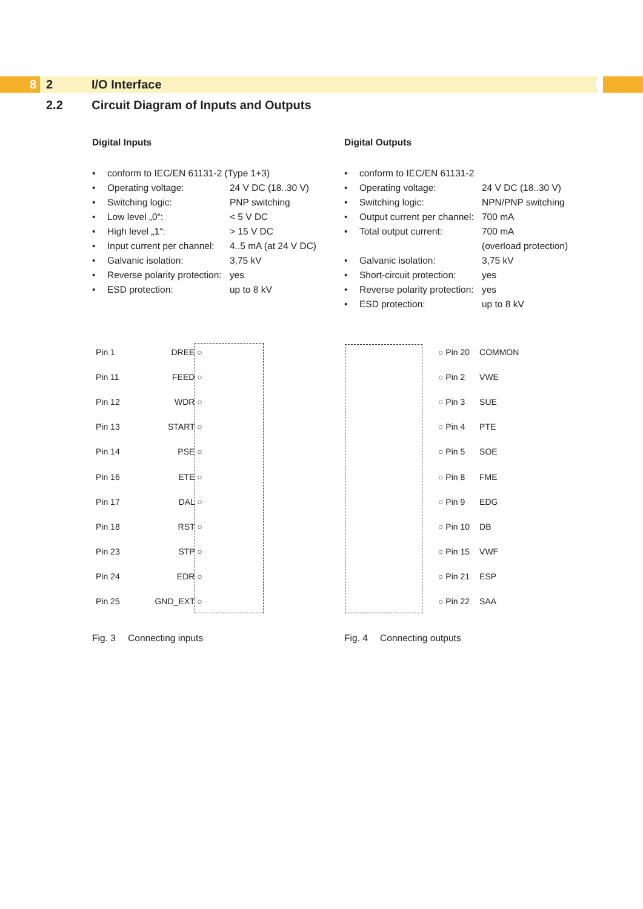8 2 I/O Interface 8
2.2 Circuit Diagram of Inputs and Outputs
Digital Inputs
• conform to IEC/EN 61131-2 (Type 1+3)
• Operating voltage: 24 V DC (18..30 V)
• Switching logic: PNP switching
• Low level „0“: < 5 V DC
• High level „1“: > 15 V DC
• Input current per channel: 4..5 mA (at 24 V DC)
• Galvanic isolation: 3,75 kV
• Reverse polarity protection: yes
• ESD protection: up to 8 kV
Digital Outputs
• conform to IEC/EN 61131-2
• Operating voltage: 24 V DC (18..30 V)
• Switching logic: NPN/PNP switching
• Output current per channel: 700 mA
• Total output current: 700 mA
(overload protection)
• Galvanic isolation: 3,75 kV
• Short-circuit protection: yes
• Reverse polarity protection: yes
• ESD protection: up to 8 kV
| Pin 1 | DREE ○ |
| Pin 11 | FEED ○ |
| Pin 12 | WDR ○ |
| Pin 13 | START ○ |
| Pin 14 | PSE ○ |
| Pin 16 | ETE ○ |
| Pin 17 | DAL ○ |
| Pin 18 | RST ○ |
| Pin 23 | STP ○ |
| Pin 24 | EDR ○ |
| Pin 25 | GND_EXT ○ |
| ○ Pin 20 | COMMON |
| ○ Pin 2 | VWE |
| ○ Pin 3 | SUE |
| ○ Pin 4 | PTE |
| ○ Pin 5 | SOE |
| ○ Pin 8 | FME |
| ○ Pin 9 | EDG |
| ○ Pin 10 | DB |
| ○ Pin 15 | VWF |
| ○ Pin 21 | ESP |
| ○ Pin 22 | SAA |
Fig. 3 Connecting inputs Fig. 4 Connecting outputs